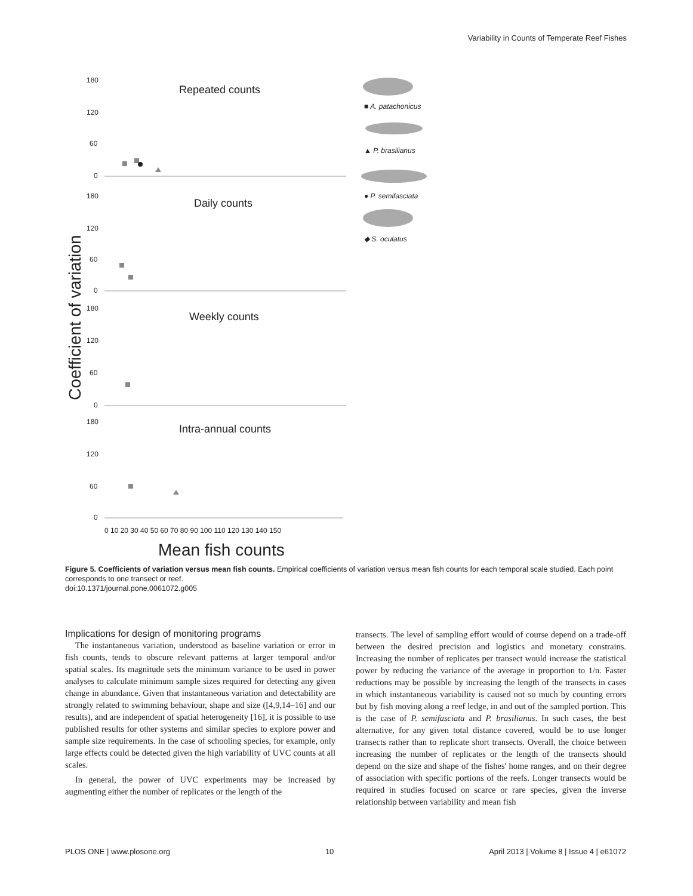Variability in Counts of Temperate Reef Fishes
180
120
60
0
Repeated counts
180
120
60
0
Daily counts
180
120
60
0
Weekly counts
180
120
60
0
Intra-annual counts
0 10 20 30 40 50 60 70 80 90 100 110 120 130 140 150
Mean fish counts
Coefficient of variation
■ A. patachonicus
▲ P. brasilianus
● P. semifasciata
◆ S. oculatus
Figure 5. Coefficients of variation versus mean fish counts. Empirical coefficients of variation versus mean fish counts for each temporal scale studied. Each point corresponds to one transect or reef.
doi:10.1371/journal.pone.0061072.g005
Implications for design of monitoring programs
The instantaneous variation, understood as baseline variation or error in fish counts, tends to obscure relevant patterns at larger temporal and/or spatial scales. Its magnitude sets the minimum variance to be used in power analyses to calculate minimum sample sizes required for detecting any given change in abundance. Given that instantaneous variation and detectability are strongly related to swimming behaviour, shape and size ([4,9,14–16] and our results), and are independent of spatial heterogeneity [16], it is possible to use published results for other systems and similar species to explore power and sample size requirements. In the case of schooling species, for example, only large effects could be detected given the high variability of UVC counts at all scales.
In general, the power of UVC experiments may be increased by augmenting either the number of replicates or the length of the
transects. The level of sampling effort would of course depend on a trade-off between the desired precision and logistics and monetary constrains. Increasing the number of replicates per transect would increase the statistical power by reducing the variance of the average in proportion to 1/n. Faster reductions may be possible by increasing the length of the transects in cases in which instantaneous variability is caused not so much by counting errors but by fish moving along a reef ledge, in and out of the sampled portion. This is the case of P. semifasciata and P. brasilianus. In such cases, the best alternative, for any given total distance covered, would be to use longer transects rather than to replicate short transects. Overall, the choice between increasing the number of replicates or the length of the transects should depend on the size and shape of the fishes' home ranges, and on their degree of association with specific portions of the reefs. Longer transects would be required in studies focused on scarce or rare species, given the inverse relationship between variability and mean fish
PLOS ONE | www.plosone.org 10 April 2013 | Volume 8 | Issue 4 | e61072